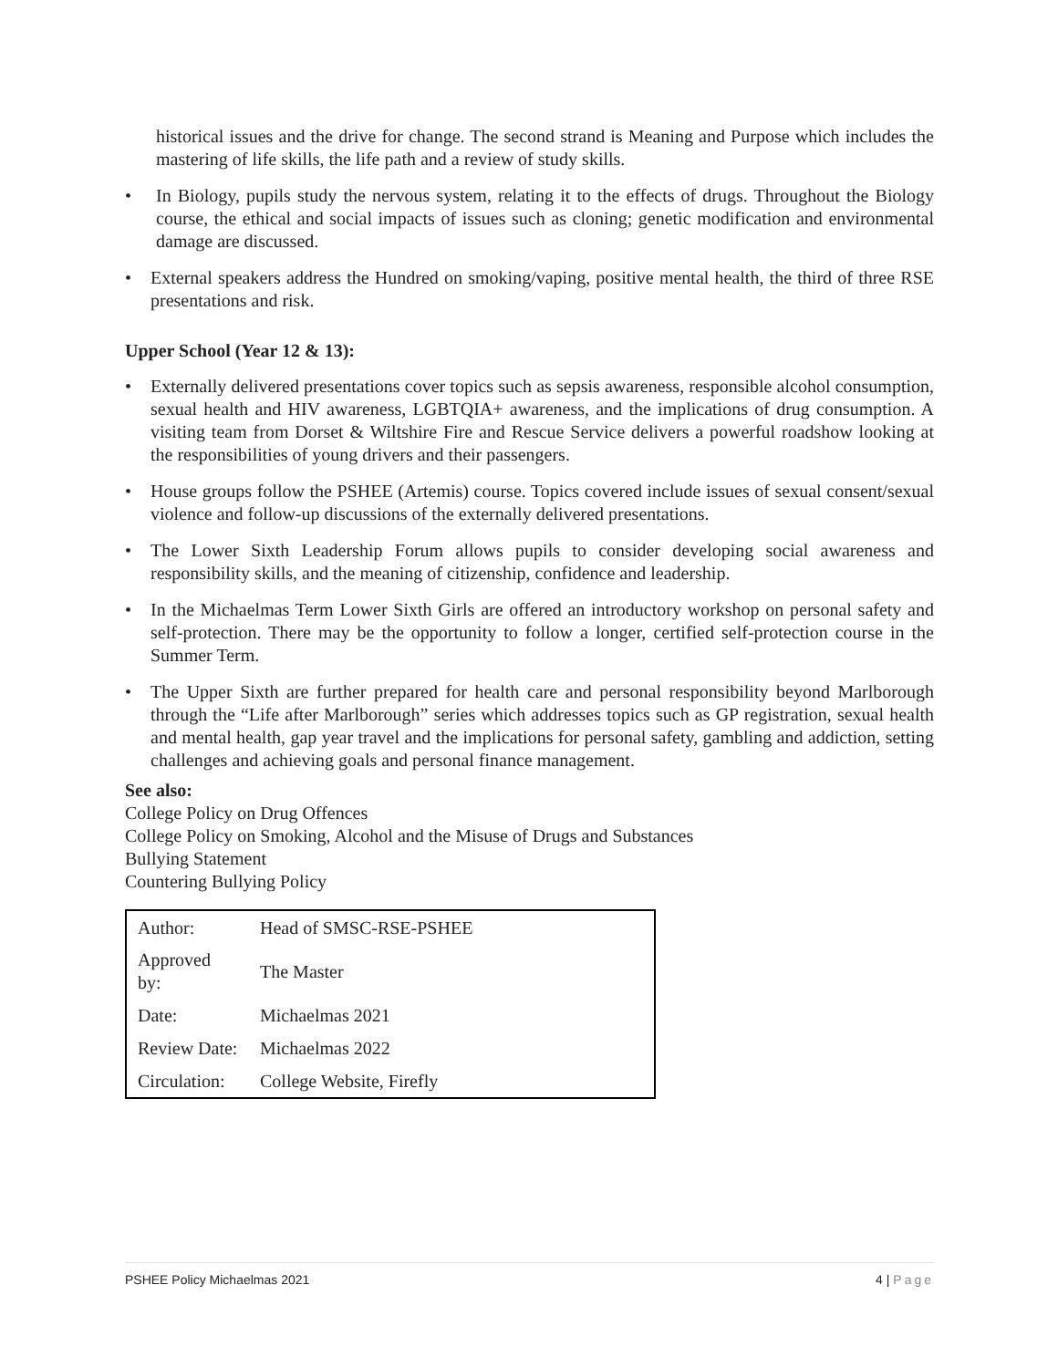historical issues and the drive for change. The second strand is Meaning and Purpose which includes the mastering of life skills, the life path and a review of study skills.
• In Biology, pupils study the nervous system, relating it to the effects of drugs. Throughout the Biology course, the ethical and social impacts of issues such as cloning; genetic modification and environmental damage are discussed.
• External speakers address the Hundred on smoking/vaping, positive mental health, the third of three RSE presentations and risk.
Upper School (Year 12 & 13):
• Externally delivered presentations cover topics such as sepsis awareness, responsible alcohol consumption, sexual health and HIV awareness, LGBTQIA+ awareness, and the implications of drug consumption. A visiting team from Dorset & Wiltshire Fire and Rescue Service delivers a powerful roadshow looking at the responsibilities of young drivers and their passengers.
• House groups follow the PSHEE (Artemis) course. Topics covered include issues of sexual consent/sexual violence and follow-up discussions of the externally delivered presentations.
• The Lower Sixth Leadership Forum allows pupils to consider developing social awareness and responsibility skills, and the meaning of citizenship, confidence and leadership.
• In the Michaelmas Term Lower Sixth Girls are offered an introductory workshop on personal safety and self-protection. There may be the opportunity to follow a longer, certified self-protection course in the Summer Term.
• The Upper Sixth are further prepared for health care and personal responsibility beyond Marlborough through the “Life after Marlborough” series which addresses topics such as GP registration, sexual health and mental health, gap year travel and the implications for personal safety, gambling and addiction, setting challenges and achieving goals and personal finance management.
See also:
College Policy on Drug Offences
College Policy on Smoking, Alcohol and the Misuse of Drugs and Substances
Bullying Statement
Countering Bullying Policy
| Author: | Head of SMSC-RSE-PSHEE |
| Approved by: | The Master |
| Date: | Michaelmas 2021 |
| Review Date: | Michaelmas 2022 |
| Circulation: | College Website, Firefly |
PSHEE Policy Michaelmas 2021 4 | Page